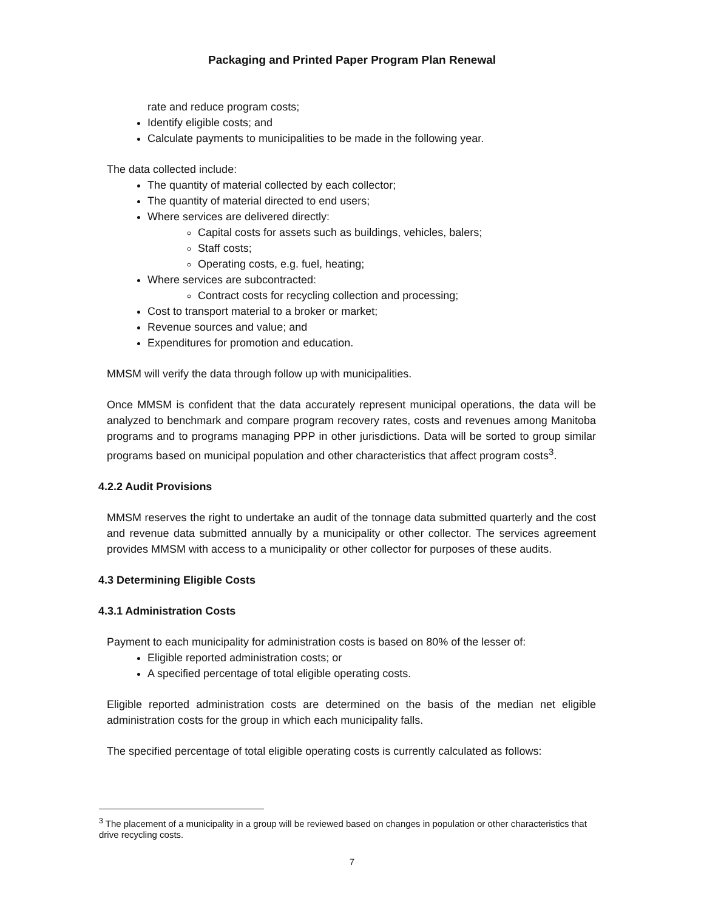Packaging and Printed Paper Program Plan Renewal
rate and reduce program costs;
Identify eligible costs; and
Calculate payments to municipalities to be made in the following year.
The data collected include:
The quantity of material collected by each collector;
The quantity of material directed to end users;
Where services are delivered directly:
Capital costs for assets such as buildings, vehicles, balers;
Staff costs;
Operating costs, e.g. fuel, heating;
Where services are subcontracted:
Contract costs for recycling collection and processing;
Cost to transport material to a broker or market;
Revenue sources and value; and
Expenditures for promotion and education.
MMSM will verify the data through follow up with municipalities.
Once MMSM is confident that the data accurately represent municipal operations, the data will be analyzed to benchmark and compare program recovery rates, costs and revenues among Manitoba programs and to programs managing PPP in other jurisdictions. Data will be sorted to group similar programs based on municipal population and other characteristics that affect program costs<sup>3</sup>.
4.2.2 Audit Provisions
MMSM reserves the right to undertake an audit of the tonnage data submitted quarterly and the cost and revenue data submitted annually by a municipality or other collector. The services agreement provides MMSM with access to a municipality or other collector for purposes of these audits.
4.3 Determining Eligible Costs
4.3.1 Administration Costs
Payment to each municipality for administration costs is based on 80% of the lesser of:
Eligible reported administration costs; or
A specified percentage of total eligible operating costs.
Eligible reported administration costs are determined on the basis of the median net eligible administration costs for the group in which each municipality falls.
The specified percentage of total eligible operating costs is currently calculated as follows:
<sup>3</sup> The placement of a municipality in a group will be reviewed based on changes in population or other characteristics that drive recycling costs.
7